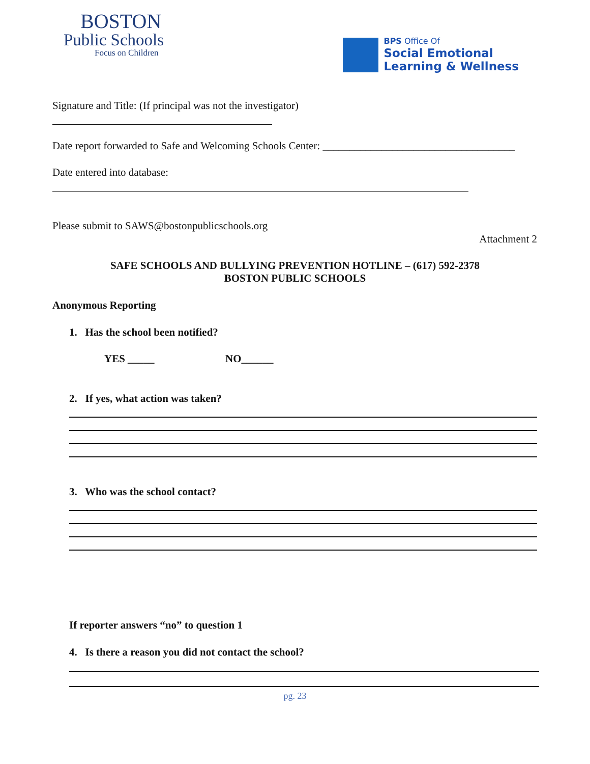BOSTON
Public Schools
Focus on Children
BPS Office Of
Social Emotional
Learning & Wellness
Signature and Title: (If principal was not the investigator)
Date report forwarded to Safe and Welcoming Schools Center: ____________________________________
Date entered into database:
Please submit to SAWS@bostonpublicschools.org
Attachment 2
SAFE SCHOOLS AND BULLYING PREVENTION HOTLINE – (617) 592-2378
BOSTON PUBLIC SCHOOLS
Anonymous Reporting
1. Has the school been notified?
YES _____ NO______
2. If yes, what action was taken?
3. Who was the school contact?
If reporter answers “no” to question 1
4. Is there a reason you did not contact the school?
pg. 23